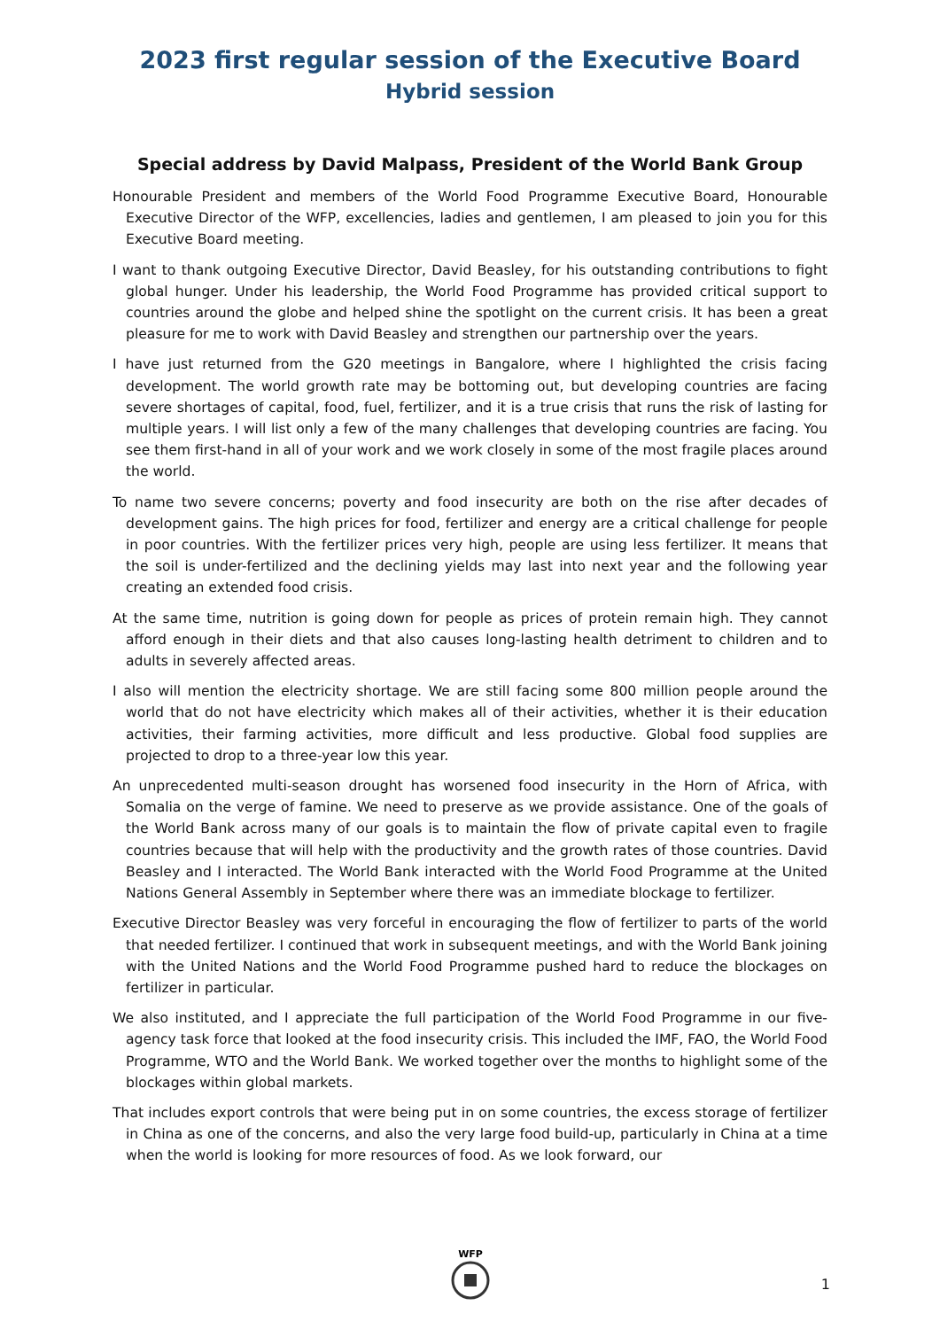2023 first regular session of the Executive Board
Hybrid session
Special address by David Malpass, President of the World Bank Group
Honourable President and members of the World Food Programme Executive Board, Honourable Executive Director of the WFP, excellencies, ladies and gentlemen, I am pleased to join you for this Executive Board meeting.
I want to thank outgoing Executive Director, David Beasley, for his outstanding contributions to fight global hunger. Under his leadership, the World Food Programme has provided critical support to countries around the globe and helped shine the spotlight on the current crisis. It has been a great pleasure for me to work with David Beasley and strengthen our partnership over the years.
I have just returned from the G20 meetings in Bangalore, where I highlighted the crisis facing development. The world growth rate may be bottoming out, but developing countries are facing severe shortages of capital, food, fuel, fertilizer, and it is a true crisis that runs the risk of lasting for multiple years. I will list only a few of the many challenges that developing countries are facing. You see them first-hand in all of your work and we work closely in some of the most fragile places around the world.
To name two severe concerns; poverty and food insecurity are both on the rise after decades of development gains. The high prices for food, fertilizer and energy are a critical challenge for people in poor countries. With the fertilizer prices very high, people are using less fertilizer. It means that the soil is under-fertilized and the declining yields may last into next year and the following year creating an extended food crisis.
At the same time, nutrition is going down for people as prices of protein remain high. They cannot afford enough in their diets and that also causes long-lasting health detriment to children and to adults in severely affected areas.
I also will mention the electricity shortage. We are still facing some 800 million people around the world that do not have electricity which makes all of their activities, whether it is their education activities, their farming activities, more difficult and less productive. Global food supplies are projected to drop to a three-year low this year.
An unprecedented multi-season drought has worsened food insecurity in the Horn of Africa, with Somalia on the verge of famine. We need to preserve as we provide assistance. One of the goals of the World Bank across many of our goals is to maintain the flow of private capital even to fragile countries because that will help with the productivity and the growth rates of those countries. David Beasley and I interacted. The World Bank interacted with the World Food Programme at the United Nations General Assembly in September where there was an immediate blockage to fertilizer.
Executive Director Beasley was very forceful in encouraging the flow of fertilizer to parts of the world that needed fertilizer. I continued that work in subsequent meetings, and with the World Bank joining with the United Nations and the World Food Programme pushed hard to reduce the blockages on fertilizer in particular.
We also instituted, and I appreciate the full participation of the World Food Programme in our five-agency task force that looked at the food insecurity crisis. This included the IMF, FAO, the World Food Programme, WTO and the World Bank. We worked together over the months to highlight some of the blockages within global markets.
That includes export controls that were being put in on some countries, the excess storage of fertilizer in China as one of the concerns, and also the very large food build-up, particularly in China at a time when the world is looking for more resources of food. As we look forward, our
WFP
1